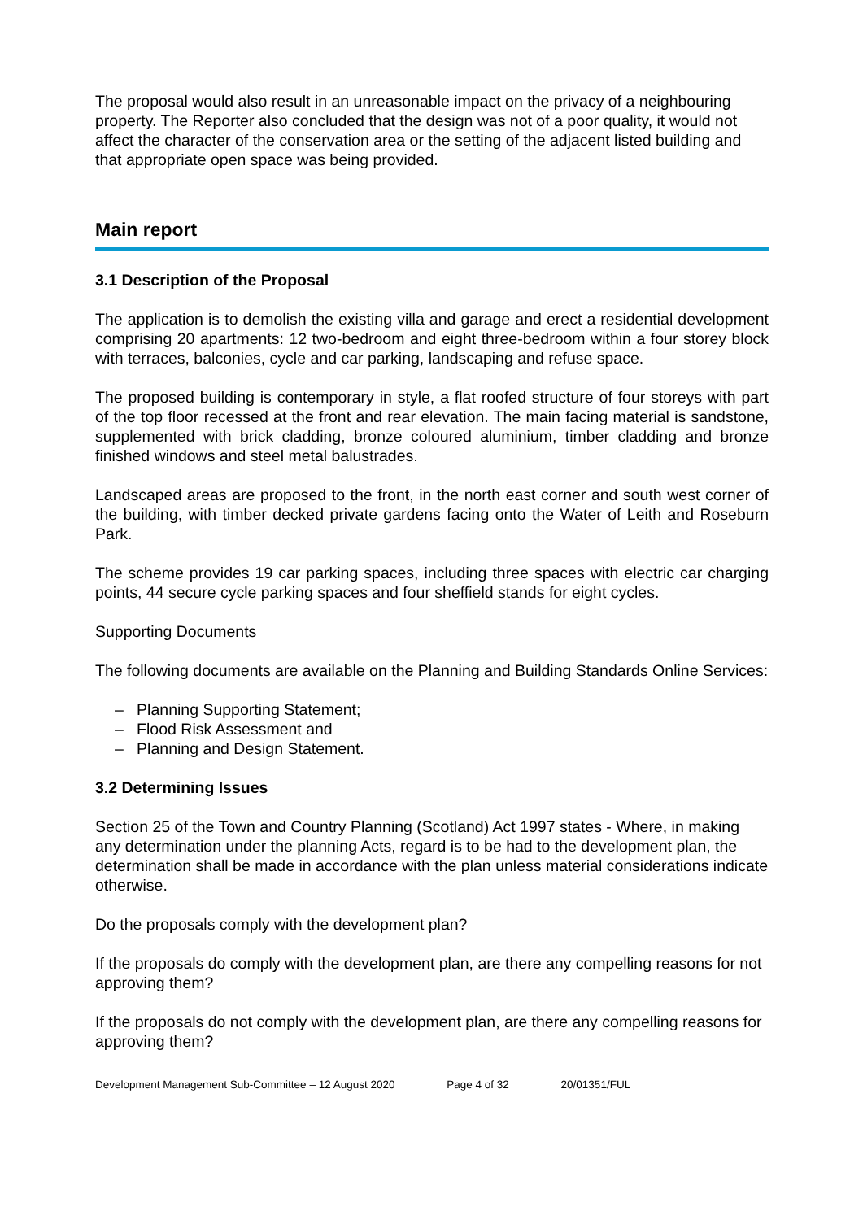The proposal would also result in an unreasonable impact on the privacy of a neighbouring property. The Reporter also concluded that the design was not of a poor quality, it would not affect the character of the conservation area or the setting of the adjacent listed building and that appropriate open space was being provided.
Main report
3.1 Description of the Proposal
The application is to demolish the existing villa and garage and erect a residential development comprising 20 apartments: 12 two-bedroom and eight three-bedroom within a four storey block with terraces, balconies, cycle and car parking, landscaping and refuse space.
The proposed building is contemporary in style, a flat roofed structure of four storeys with part of the top floor recessed at the front and rear elevation. The main facing material is sandstone, supplemented with brick cladding, bronze coloured aluminium, timber cladding and bronze finished windows and steel metal balustrades.
Landscaped areas are proposed to the front, in the north east corner and south west corner of the building, with timber decked private gardens facing onto the Water of Leith and Roseburn Park.
The scheme provides 19 car parking spaces, including three spaces with electric car charging points, 44 secure cycle parking spaces and four sheffield stands for eight cycles.
Supporting Documents
The following documents are available on the Planning and Building Standards Online Services:
– Planning Supporting Statement;
– Flood Risk Assessment and
– Planning and Design Statement.
3.2 Determining Issues
Section 25 of the Town and Country Planning (Scotland) Act 1997 states - Where, in making any determination under the planning Acts, regard is to be had to the development plan, the determination shall be made in accordance with the plan unless material considerations indicate otherwise.
Do the proposals comply with the development plan?
If the proposals do comply with the development plan, are there any compelling reasons for not approving them?
If the proposals do not comply with the development plan, are there any compelling reasons for approving them?
Development Management Sub-Committee – 12 August 2020 Page 4 of 32 20/01351/FUL